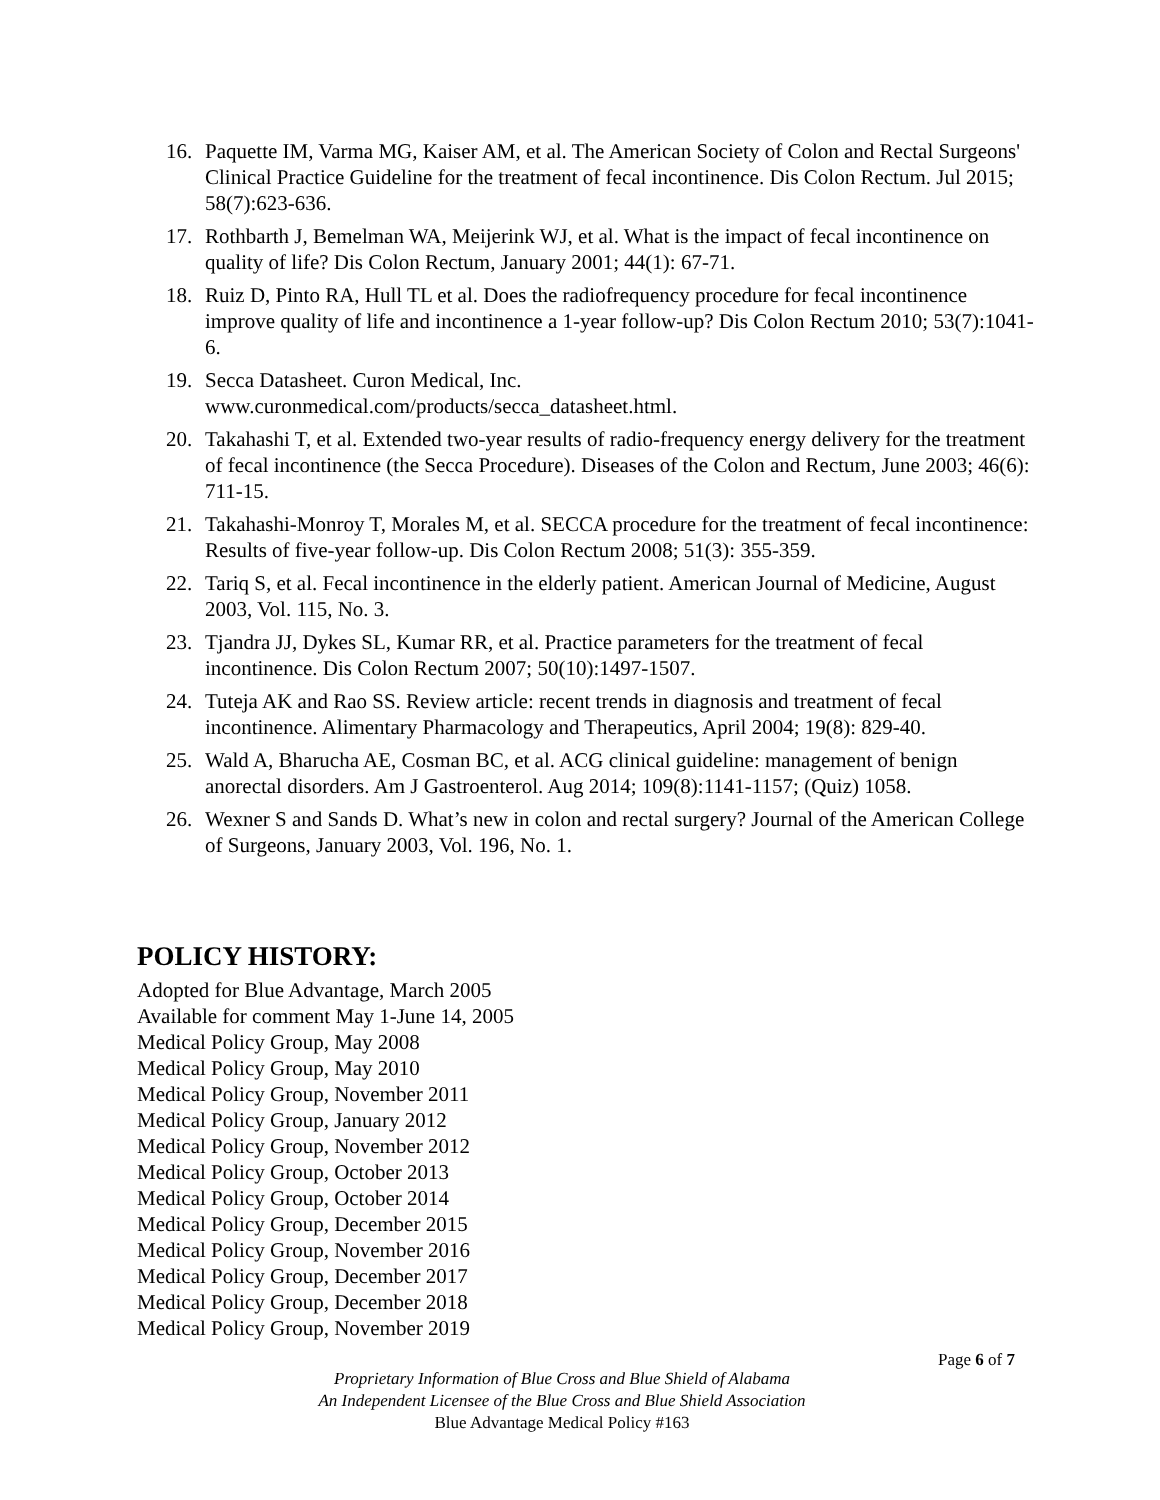16. Paquette IM, Varma MG, Kaiser AM, et al. The American Society of Colon and Rectal Surgeons' Clinical Practice Guideline for the treatment of fecal incontinence. Dis Colon Rectum. Jul 2015; 58(7):623-636.
17. Rothbarth J, Bemelman WA, Meijerink WJ, et al. What is the impact of fecal incontinence on quality of life? Dis Colon Rectum, January 2001; 44(1): 67-71.
18. Ruiz D, Pinto RA, Hull TL et al. Does the radiofrequency procedure for fecal incontinence improve quality of life and incontinence a 1-year follow-up? Dis Colon Rectum 2010; 53(7):1041-6.
19. Secca Datasheet. Curon Medical, Inc.
www.curonmedical.com/products/secca_datasheet.html.
20. Takahashi T, et al. Extended two-year results of radio-frequency energy delivery for the treatment of fecal incontinence (the Secca Procedure). Diseases of the Colon and Rectum, June 2003; 46(6): 711-15.
21. Takahashi-Monroy T, Morales M, et al. SECCA procedure for the treatment of fecal incontinence: Results of five-year follow-up. Dis Colon Rectum 2008; 51(3): 355-359.
22. Tariq S, et al. Fecal incontinence in the elderly patient. American Journal of Medicine, August 2003, Vol. 115, No. 3.
23. Tjandra JJ, Dykes SL, Kumar RR, et al. Practice parameters for the treatment of fecal incontinence. Dis Colon Rectum 2007; 50(10):1497-1507.
24. Tuteja AK and Rao SS. Review article: recent trends in diagnosis and treatment of fecal incontinence. Alimentary Pharmacology and Therapeutics, April 2004; 19(8): 829-40.
25. Wald A, Bharucha AE, Cosman BC, et al. ACG clinical guideline: management of benign anorectal disorders. Am J Gastroenterol. Aug 2014; 109(8):1141-1157; (Quiz) 1058.
26. Wexner S and Sands D. What’s new in colon and rectal surgery? Journal of the American College of Surgeons, January 2003, Vol. 196, No. 1.
POLICY HISTORY:
Adopted for Blue Advantage, March 2005
Available for comment May 1-June 14, 2005
Medical Policy Group, May 2008
Medical Policy Group, May 2010
Medical Policy Group, November 2011
Medical Policy Group, January 2012
Medical Policy Group, November 2012
Medical Policy Group, October 2013
Medical Policy Group, October 2014
Medical Policy Group, December 2015
Medical Policy Group, November 2016
Medical Policy Group, December 2017
Medical Policy Group, December 2018
Medical Policy Group, November 2019
Page 6 of 7
Proprietary Information of Blue Cross and Blue Shield of Alabama
An Independent Licensee of the Blue Cross and Blue Shield Association
Blue Advantage Medical Policy #163